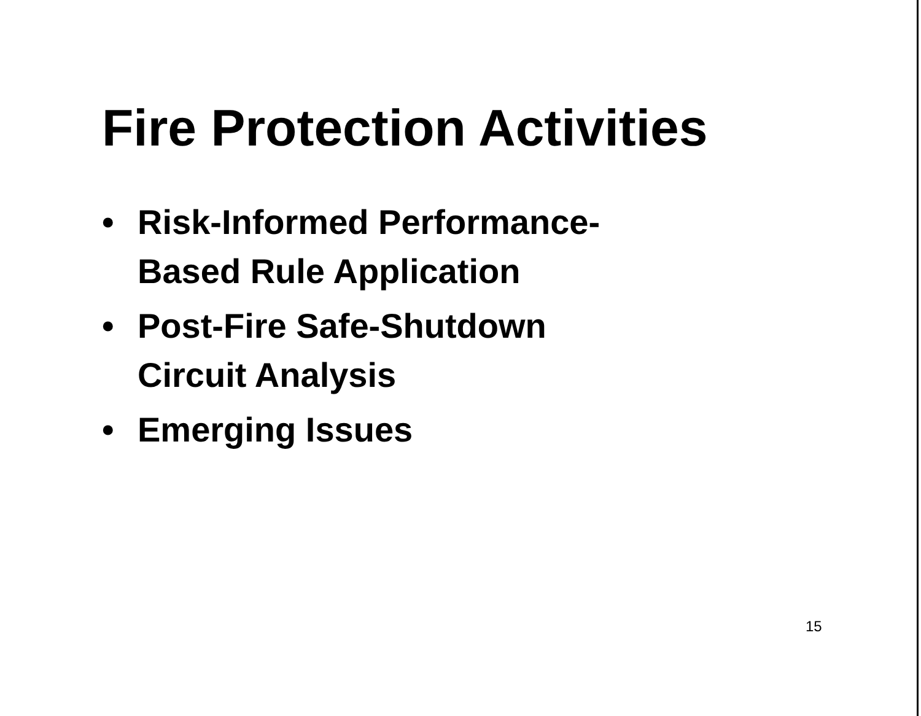Fire Protection Activities
• Risk-Informed Performance-
Based Rule Application
• Post-Fire Safe-Shutdown
Circuit Analysis
• Emerging Issues
15